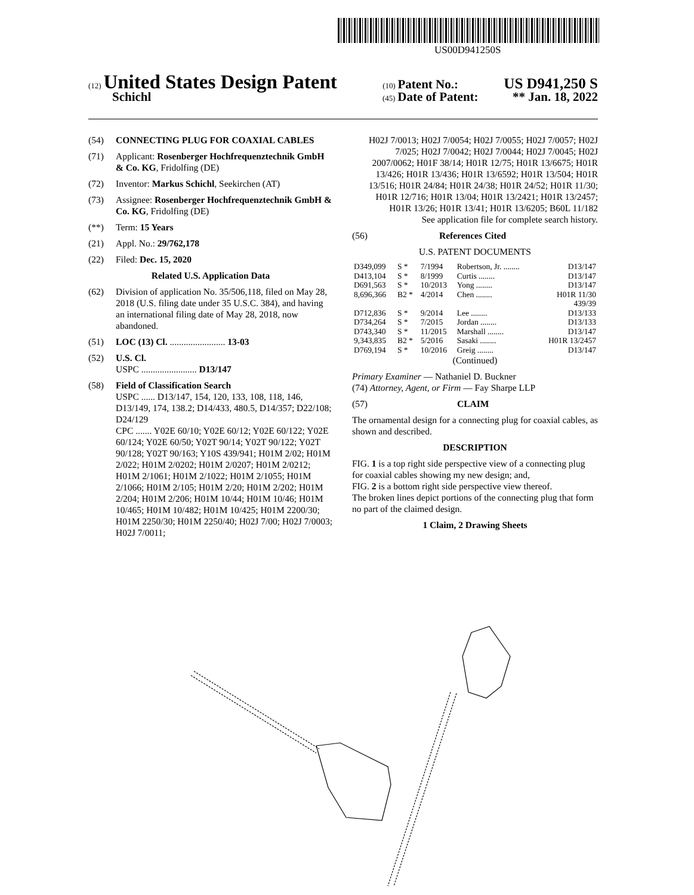US00D941250S
(12) United States Design Patent (10) Patent No.: US D941,250 S
Schichl (45) Date of Patent: ** Jan. 18, 2022
(54) CONNECTING PLUG FOR COAXIAL CABLES
(71) Applicant: Rosenberger Hochfrequenztechnik GmbH & Co. KG, Fridolfing (DE)
(72) Inventor: Markus Schichl, Seekirchen (AT)
(73) Assignee: Rosenberger Hochfrequenztechnik GmbH & Co. KG, Fridolfing (DE)
(**) Term: 15 Years
(21) Appl. No.: 29/762,178
(22) Filed: Dec. 15, 2020
Related U.S. Application Data
(62) Division of application No. 35/506,118, filed on May 28, 2018 (U.S. filing date under 35 U.S.C. 384), and having an international filing date of May 28, 2018, now abandoned.
(51) LOC (13) Cl. ........................ 13-03
(52) U.S. Cl.
USPC ........................ D13/147
(58) Field of Classification Search
USPC ...... D13/147, 154, 120, 133, 108, 118, 146, D13/149, 174, 138.2; D14/433, 480.5, D14/357; D22/108; D24/129
CPC ....... Y02E 60/10; Y02E 60/12; Y02E 60/122; Y02E 60/124; Y02E 60/50; Y02T 90/14; Y02T 90/122; Y02T 90/128; Y02T 90/163; Y10S 439/941; H01M 2/02; H01M 2/022; H01M 2/0202; H01M 2/0207; H01M 2/0212; H01M 2/1061; H01M 2/1022; H01M 2/1055; H01M 2/1066; H01M 2/105; H01M 2/20; H01M 2/202; H01M 2/204; H01M 2/206; H01M 10/44; H01M 10/46; H01M 10/465; H01M 10/482; H01M 10/425; H01M 2200/30; H01M 2250/30; H01M 2250/40; H02J 7/00; H02J 7/0003; H02J 7/0011;
H02J 7/0013; H02J 7/0054; H02J 7/0055; H02J 7/0057; H02J 7/025; H02J 7/0042; H02J 7/0044; H02J 7/0045; H02J 2007/0062; H01F 38/14; H01R 12/75; H01R 13/6675; H01R 13/426; H01R 13/436; H01R 13/6592; H01R 13/504; H01R 13/516; H01R 24/84; H01R 24/38; H01R 24/52; H01R 11/30; H01R 12/716; H01R 13/04; H01R 13/2421; H01R 13/2457; H01R 13/26; H01R 13/41; H01R 13/6205; B60L 11/182
See application file for complete search history.
(56) References Cited
U.S. PATENT DOCUMENTS
| D349,099 | S * | 7/1994 | Robertson, Jr. ........ | D13/147 |
| D413,104 | S * | 8/1999 | Curtis ........ | D13/147 |
| D691,563 | S * | 10/2013 | Yong ........ | D13/147 |
| 8,696,366 | B2 * | 4/2014 | Chen ........ | H01R 11/30 439/39 |
| D712,836 | S * | 9/2014 | Lee ........ | D13/133 |
| D734,264 | S * | 7/2015 | Jordan ........ | D13/133 |
| D743,340 | S * | 11/2015 | Marshall ........ | D13/147 |
| 9,343,835 | B2 * | 5/2016 | Sasaki ........ | H01R 13/2457 |
| D769,194 | S * | 10/2016 | Greig ........ | D13/147 |
(Continued)
Primary Examiner — Nathaniel D. Buckner
(74) Attorney, Agent, or Firm — Fay Sharpe LLP
(57) CLAIM
The ornamental design for a connecting plug for coaxial cables, as shown and described.
DESCRIPTION
FIG. 1 is a top right side perspective view of a connecting plug for coaxial cables showing my new design; and,
FIG. 2 is a bottom right side perspective view thereof.
The broken lines depict portions of the connecting plug that form no part of the claimed design.
1 Claim, 2 Drawing Sheets